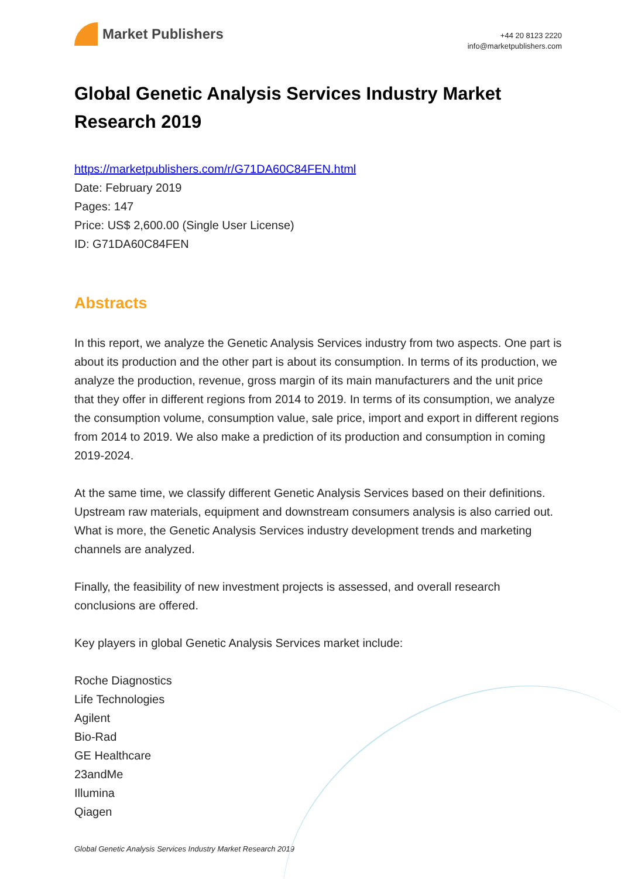Market Publishers
+44 20 8123 2220
info@marketpublishers.com
Global Genetic Analysis Services Industry Market Research 2019
https://marketpublishers.com/r/G71DA60C84FEN.html
Date: February 2019
Pages: 147
Price: US$ 2,600.00 (Single User License)
ID: G71DA60C84FEN
Abstracts
In this report, we analyze the Genetic Analysis Services industry from two aspects. One part is about its production and the other part is about its consumption. In terms of its production, we analyze the production, revenue, gross margin of its main manufacturers and the unit price that they offer in different regions from 2014 to 2019. In terms of its consumption, we analyze the consumption volume, consumption value, sale price, import and export in different regions from 2014 to 2019. We also make a prediction of its production and consumption in coming 2019-2024.
At the same time, we classify different Genetic Analysis Services based on their definitions. Upstream raw materials, equipment and downstream consumers analysis is also carried out. What is more, the Genetic Analysis Services industry development trends and marketing channels are analyzed.
Finally, the feasibility of new investment projects is assessed, and overall research conclusions are offered.
Key players in global Genetic Analysis Services market include:
Roche Diagnostics
Life Technologies
Agilent
Bio-Rad
GE Healthcare
23andMe
Illumina
Qiagen
Global Genetic Analysis Services Industry Market Research 2019